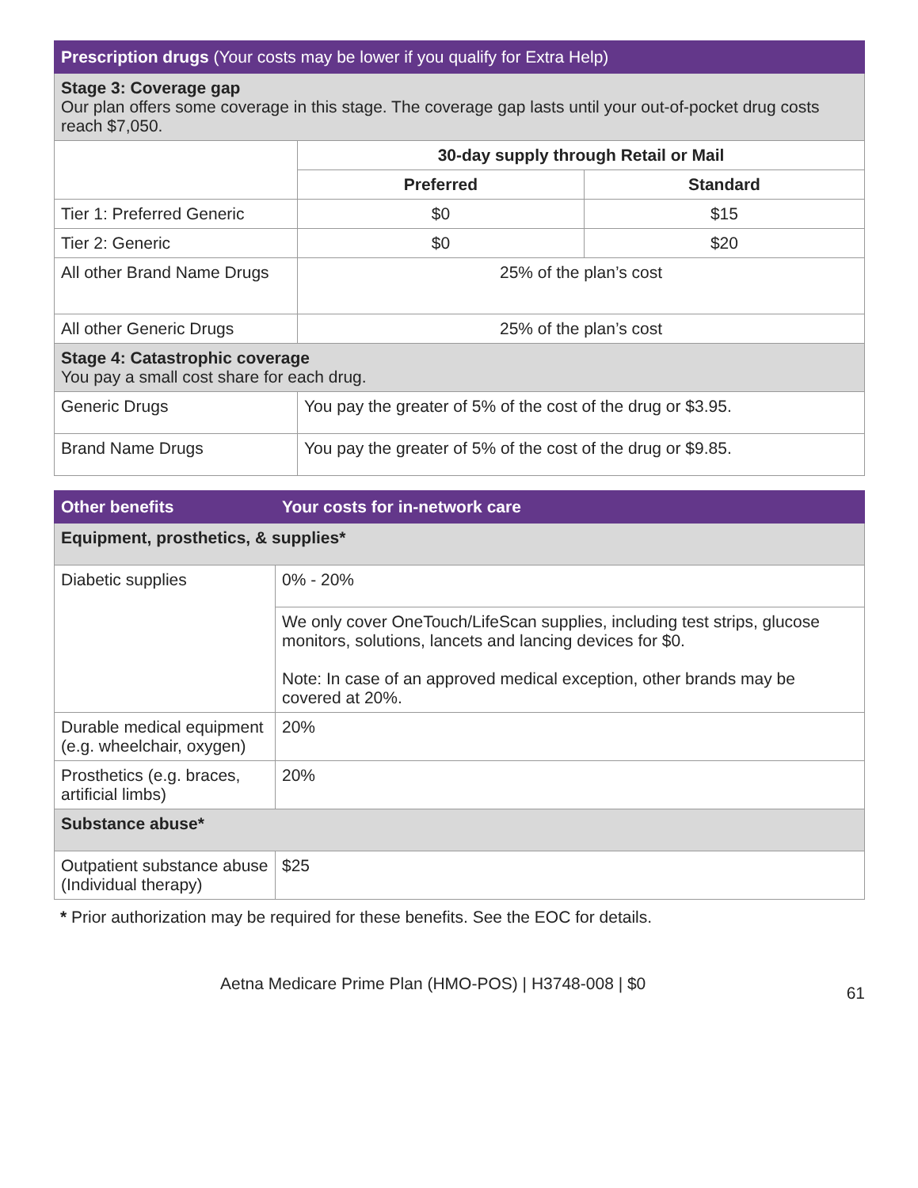| Prescription drugs (Your costs may be lower if you qualify for Extra Help) | | |
| --- | --- | --- |
| Stage 3: Coverage gap Our plan offers some coverage in this stage. The coverage gap lasts until your out-of-pocket drug costs reach $7,050. | | |
| | 30-day supply through Retail or Mail | |
| | Preferred | Standard |
| Tier 1: Preferred Generic | $0 | $15 |
| Tier 2: Generic | $0 | $20 |
| All other Brand Name Drugs | 25% of the plan’s cost | |
| All other Generic Drugs | 25% of the plan’s cost | |
| Stage 4: Catastrophic coverage You pay a small cost share for each drug. | | |
| Generic Drugs | You pay the greater of 5% of the cost of the drug or $3.95. | |
| Brand Name Drugs | You pay the greater of 5% of the cost of the drug or $9.85. | |
| Other benefits | Your costs for in-network care |
| --- | --- |
| Equipment, prosthetics, & supplies* | |
| Diabetic supplies | 0% - 20% |
| | We only cover OneTouch/LifeScan supplies, including test strips, glucose monitors, solutions, lancets and lancing devices for $0. Note: In case of an approved medical exception, other brands may be covered at 20%. |
| Durable medical equipment (e.g. wheelchair, oxygen) | 20% |
| Prosthetics (e.g. braces, artificial limbs) | 20% |
| Substance abuse* | |
| Outpatient substance abuse (Individual therapy) | $25 |
* Prior authorization may be required for these benefits. See the EOC for details.
Aetna Medicare Prime Plan (HMO-POS) | H3748-008 | $0 61